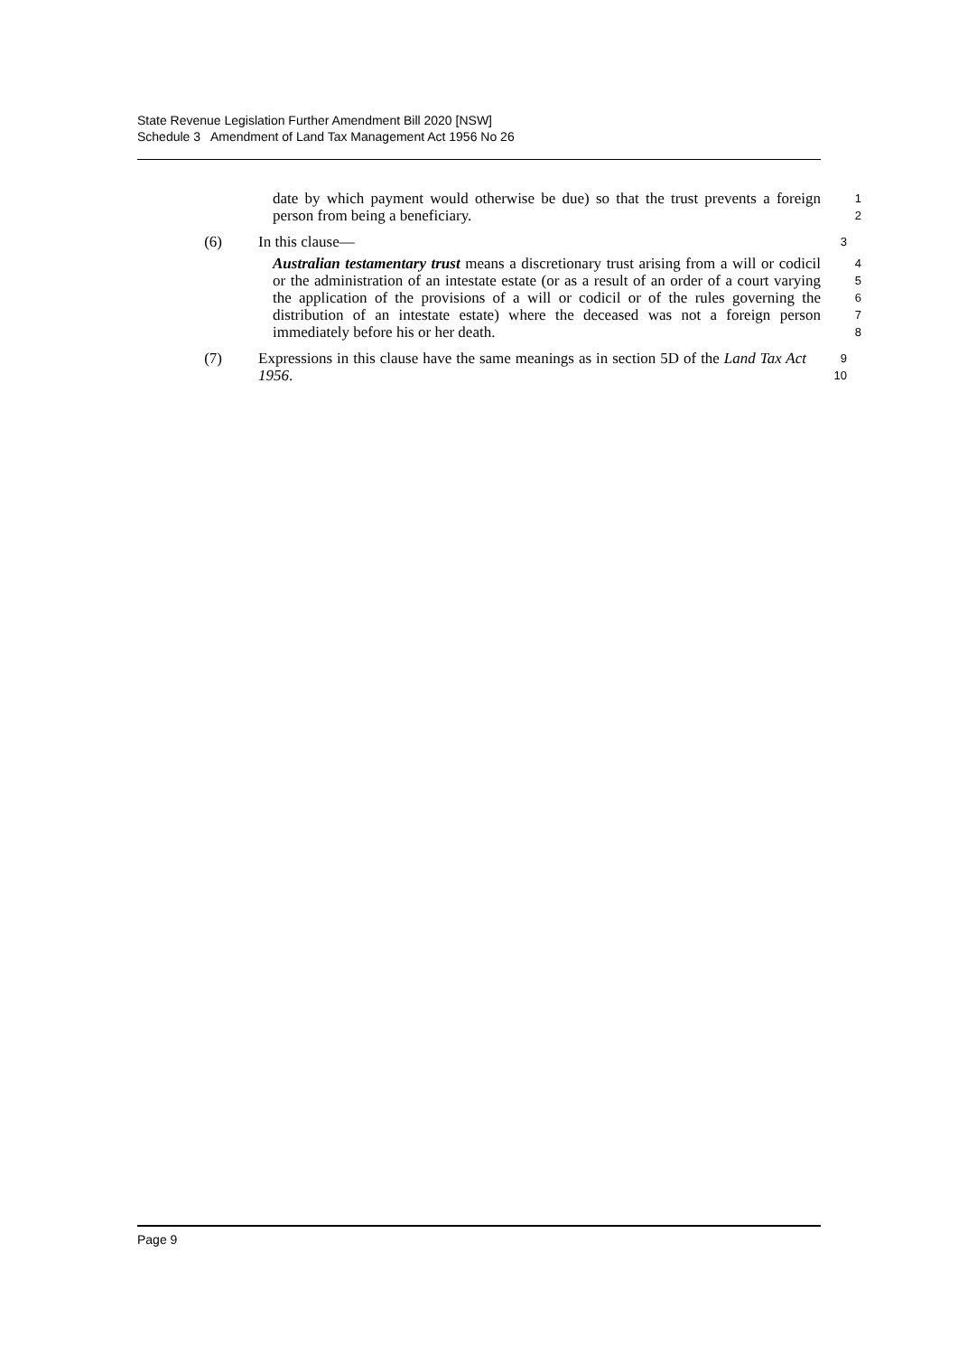State Revenue Legislation Further Amendment Bill 2020 [NSW]
Schedule 3 Amendment of Land Tax Management Act 1956 No 26
date by which payment would otherwise be due) so that the trust prevents a foreign person from being a beneficiary.
1
2
(6) In this clause—
3
Australian testamentary trust means a discretionary trust arising from a will or codicil or the administration of an intestate estate (or as a result of an order of a court varying the application of the provisions of a will or codicil or of the rules governing the distribution of an intestate estate) where the deceased was not a foreign person immediately before his or her death.
4
5
6
7
8
(7) Expressions in this clause have the same meanings as in section 5D of the Land Tax Act 1956.
9
10
Page 9